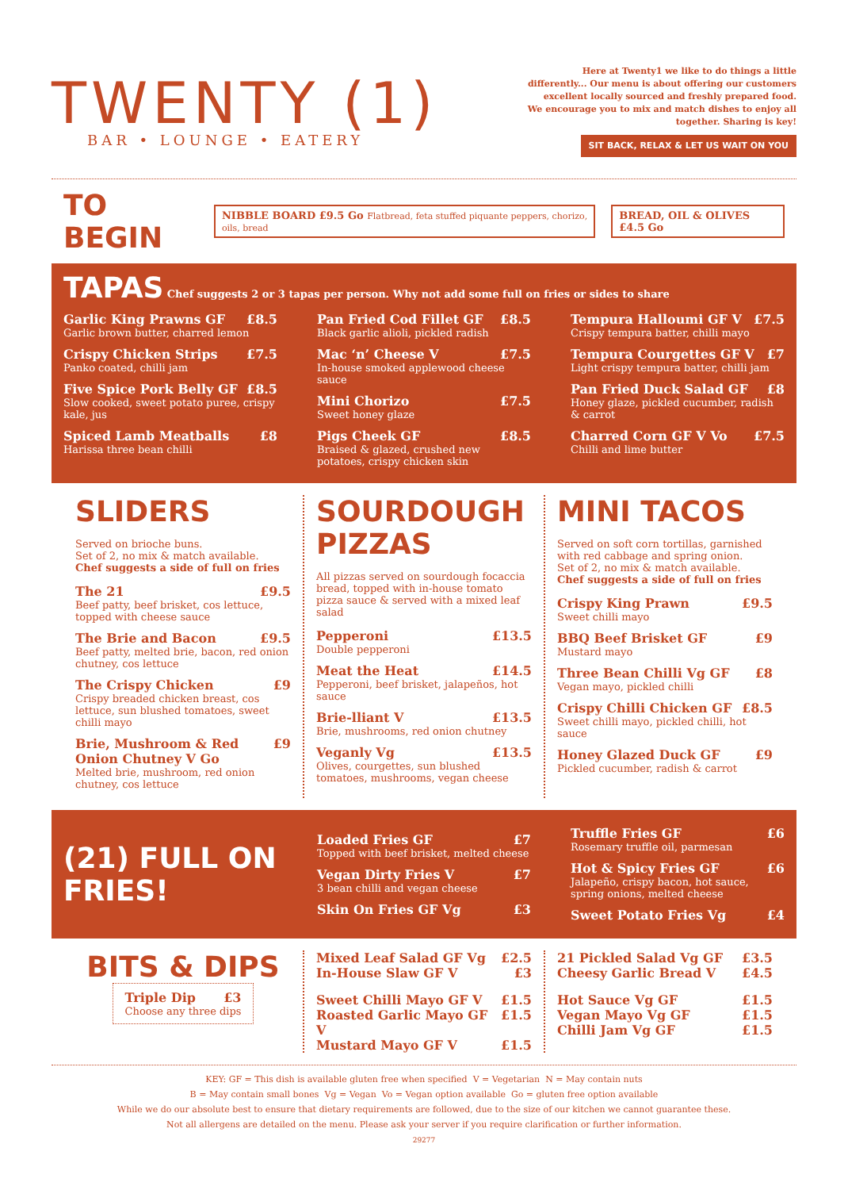TWENTY (1)
BAR • LOUNGE • EATERY
Here at Twenty1 we like to do things a little differently... Our menu is about offering our customers excellent locally sourced and freshly prepared food. We encourage you to mix and match dishes to enjoy all together. Sharing is key!
SIT BACK, RELAX & LET US WAIT ON YOU
TO BEGIN NIBBLE BOARD £9.5 Go Flatbread, feta stuffed piquante peppers, chorizo, oils, bread BREAD, OIL & OLIVES £4.5 Go
TAPAS Chef suggests 2 or 3 tapas per person. Why not add some full on fries or sides to share
Garlic King Prawns GF £8.5
Garlic brown butter, charred lemon
Crispy Chicken Strips £7.5
Panko coated, chilli jam
Five Spice Pork Belly GF £8.5
Slow cooked, sweet potato puree, crispy kale, jus
Spiced Lamb Meatballs £8
Harissa three bean chilli
Pan Fried Cod Fillet GF £8.5
Black garlic alioli, pickled radish
Mac ‘n’ Cheese V £7.5
In-house smoked applewood cheese sauce
Mini Chorizo £7.5
Sweet honey glaze
Pigs Cheek GF £8.5
Braised & glazed, crushed new potatoes, crispy chicken skin
Tempura Halloumi GF V £7.5
Crispy tempura batter, chilli mayo
Tempura Courgettes GF V £7
Light crispy tempura batter, chilli jam
Pan Fried Duck Salad GF £8
Honey glaze, pickled cucumber, radish & carrot
Charred Corn GF V Vo £7.5
Chilli and lime butter
SLIDERS
Served on brioche buns.
Set of 2, no mix & match available.
Chef suggests a side of full on fries
The 21 £9.5
Beef patty, beef brisket, cos lettuce, topped with cheese sauce
The Brie and Bacon £9.5
Beef patty, melted brie, bacon, red onion chutney, cos lettuce
The Crispy Chicken £9
Crispy breaded chicken breast, cos lettuce, sun blushed tomatoes, sweet chilli mayo
Brie, Mushroom & Red Onion Chutney V Go £9
Melted brie, mushroom, red onion chutney, cos lettuce
SOURDOUGH PIZZAS
All pizzas served on sourdough focaccia bread, topped with in-house tomato pizza sauce & served with a mixed leaf salad
Pepperoni £13.5
Double pepperoni
Meat the Heat £14.5
Pepperoni, beef brisket, jalapeños, hot sauce
Brie-lliant V £13.5
Brie, mushrooms, red onion chutney
Veganly Vg £13.5
Olives, courgettes, sun blushed tomatoes, mushrooms, vegan cheese
MINI TACOS
Served on soft corn tortillas, garnished with red cabbage and spring onion.
Set of 2, no mix & match available.
Chef suggests a side of full on fries
Crispy King Prawn £9.5
Sweet chilli mayo
BBQ Beef Brisket GF £9
Mustard mayo
Three Bean Chilli Vg GF £8
Vegan mayo, pickled chilli
Crispy Chilli Chicken GF £8.5
Sweet chilli mayo, pickled chilli, hot sauce
Honey Glazed Duck GF £9
Pickled cucumber, radish & carrot
(21) FULL ON FRIES!
Loaded Fries GF £7
Topped with beef brisket, melted cheese
Vegan Dirty Fries V £7
3 bean chilli and vegan cheese
Skin On Fries GF Vg £3
Truffle Fries GF £6
Rosemary truffle oil, parmesan
Hot & Spicy Fries GF £6
Jalapeño, crispy bacon, hot sauce, spring onions, melted cheese
Sweet Potato Fries Vg £4
BITS & DIPS
Triple Dip £3
Choose any three dips
Mixed Leaf Salad GF Vg £2.5
In-House Slaw GF V £3
Sweet Chilli Mayo GF V £1.5
Roasted Garlic Mayo GF V £1.5
Mustard Mayo GF V £1.5
21 Pickled Salad Vg GF £3.5
Cheesy Garlic Bread V £4.5
Hot Sauce Vg GF £1.5
Vegan Mayo Vg GF £1.5
Chilli Jam Vg GF £1.5
KEY: GF = This dish is available gluten free when specified V = Vegetarian N = May contain nuts
B = May contain small bones Vg = Vegan Vo = Vegan option available Go = gluten free option available
While we do our absolute best to ensure that dietary requirements are followed, due to the size of our kitchen we cannot guarantee these.
Not all allergens are detailed on the menu. Please ask your server if you require clarification or further information.
29277